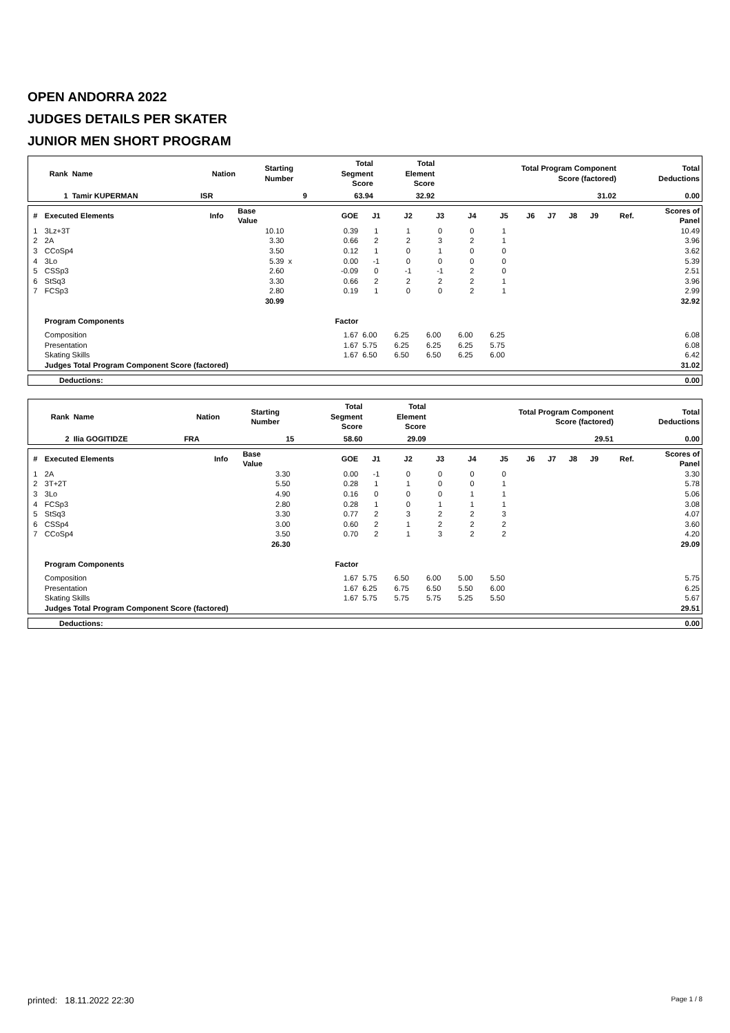OPEN ANDORRA 2022
JUDGES DETAILS PER SKATER
JUNIOR MEN SHORT PROGRAM
| Rank | Name | Nation | Starting Number | Total Segment Score | Total Element Score | Total Program Component Score (factored) | Total Deductions |
| --- | --- | --- | --- | --- | --- | --- | --- |
| 1 | Tamir KUPERMAN | ISR | 9 | 63.94 | 32.92 | 31.02 | 0.00 |
| # | Executed Elements | Info | Base Value | | GOE | J1 | J2 | J3 | J4 | J5 | J6 | J7 | J8 | J9 | Ref. | Scores of Panel |
| --- | --- | --- | --- | --- | --- | --- | --- | --- | --- | --- | --- | --- | --- | --- | --- | --- |
| 1 | 3Lz+3T | | 10.10 | | 0.39 | 1 | 1 | 0 | 0 | 1 | | | | | | 10.49 |
| 2 | 2A | | 3.30 | | 0.66 | 2 | 2 | 3 | 2 | 1 | | | | | | 3.96 |
| 3 | CCoSp4 | | 3.50 | | 0.12 | 1 | 0 | 1 | 0 | 0 | | | | | | 3.62 |
| 4 | 3Lo | | 5.39 | x | 0.00 | -1 | 0 | 0 | 0 | 0 | | | | | | 5.39 |
| 5 | CSSp3 | | 2.60 | | -0.09 | 0 | -1 | -1 | 2 | 0 | | | | | | 2.51 |
| 6 | StSq3 | | 3.30 | | 0.66 | 2 | 2 | 2 | 2 | 1 | | | | | | 3.96 |
| 7 | FCSp3 | | 2.80 | | 0.19 | 1 | 0 | 0 | 2 | 1 | | | | | | 2.99 |
| | | | 30.99 | | | | | | | | | | | | | 32.92 |
| | Program Components | | | | Factor | | | | | | | | | | | |
| | Composition | | | | 1.67 | 6.00 | 6.25 | 6.00 | 6.00 | 6.25 | | | | | | 6.08 |
| | Presentation | | | | 1.67 | 5.75 | 6.25 | 6.25 | 6.25 | 5.75 | | | | | | 6.08 |
| | Skating Skills | | | | 1.67 | 6.50 | 6.50 | 6.50 | 6.25 | 6.00 | | | | | | 6.42 |
| | Judges Total Program Component Score (factored) | | | | | | | | | | | | | | | 31.02 |
| Deductions: | 0.00 |
| Rank | Name | Nation | Starting Number | Total Segment Score | Total Element Score | Total Program Component Score (factored) | Total Deductions |
| --- | --- | --- | --- | --- | --- | --- | --- |
| 2 | Ilia GOGITIDZE | FRA | 15 | 58.60 | 29.09 | 29.51 | 0.00 |
| # | Executed Elements | Info | Base Value | | GOE | J1 | J2 | J3 | J4 | J5 | J6 | J7 | J8 | J9 | Ref. | Scores of Panel |
| --- | --- | --- | --- | --- | --- | --- | --- | --- | --- | --- | --- | --- | --- | --- | --- | --- |
| 1 | 2A | | 3.30 | | 0.00 | -1 | 0 | 0 | 0 | 0 | | | | | | 3.30 |
| 2 | 3T+2T | | 5.50 | | 0.28 | 1 | 1 | 0 | 0 | 1 | | | | | | 5.78 |
| 3 | 3Lo | | 4.90 | | 0.16 | 0 | 0 | 0 | 1 | 1 | | | | | | 5.06 |
| 4 | FCSp3 | | 2.80 | | 0.28 | 1 | 0 | 1 | 1 | 1 | | | | | | 3.08 |
| 5 | StSq3 | | 3.30 | | 0.77 | 2 | 3 | 2 | 2 | 3 | | | | | | 4.07 |
| 6 | CSSp4 | | 3.00 | | 0.60 | 2 | 1 | 2 | 2 | 2 | | | | | | 3.60 |
| 7 | CCoSp4 | | 3.50 | | 0.70 | 2 | 1 | 3 | 2 | 2 | | | | | | 4.20 |
| | | | 26.30 | | | | | | | | | | | | | 29.09 |
| | Program Components | | | | Factor | | | | | | | | | | | |
| | Composition | | | | 1.67 | 5.75 | 6.50 | 6.00 | 5.00 | 5.50 | | | | | | 5.75 |
| | Presentation | | | | 1.67 | 6.25 | 6.75 | 6.50 | 5.50 | 6.00 | | | | | | 6.25 |
| | Skating Skills | | | | 1.67 | 5.75 | 5.75 | 5.75 | 5.25 | 5.50 | | | | | | 5.67 |
| | Judges Total Program Component Score (factored) | | | | | | | | | | | | | | | 29.51 |
| Deductions: | 0.00 |
printed: 18.11.2022 22:30 Page 1 / 8